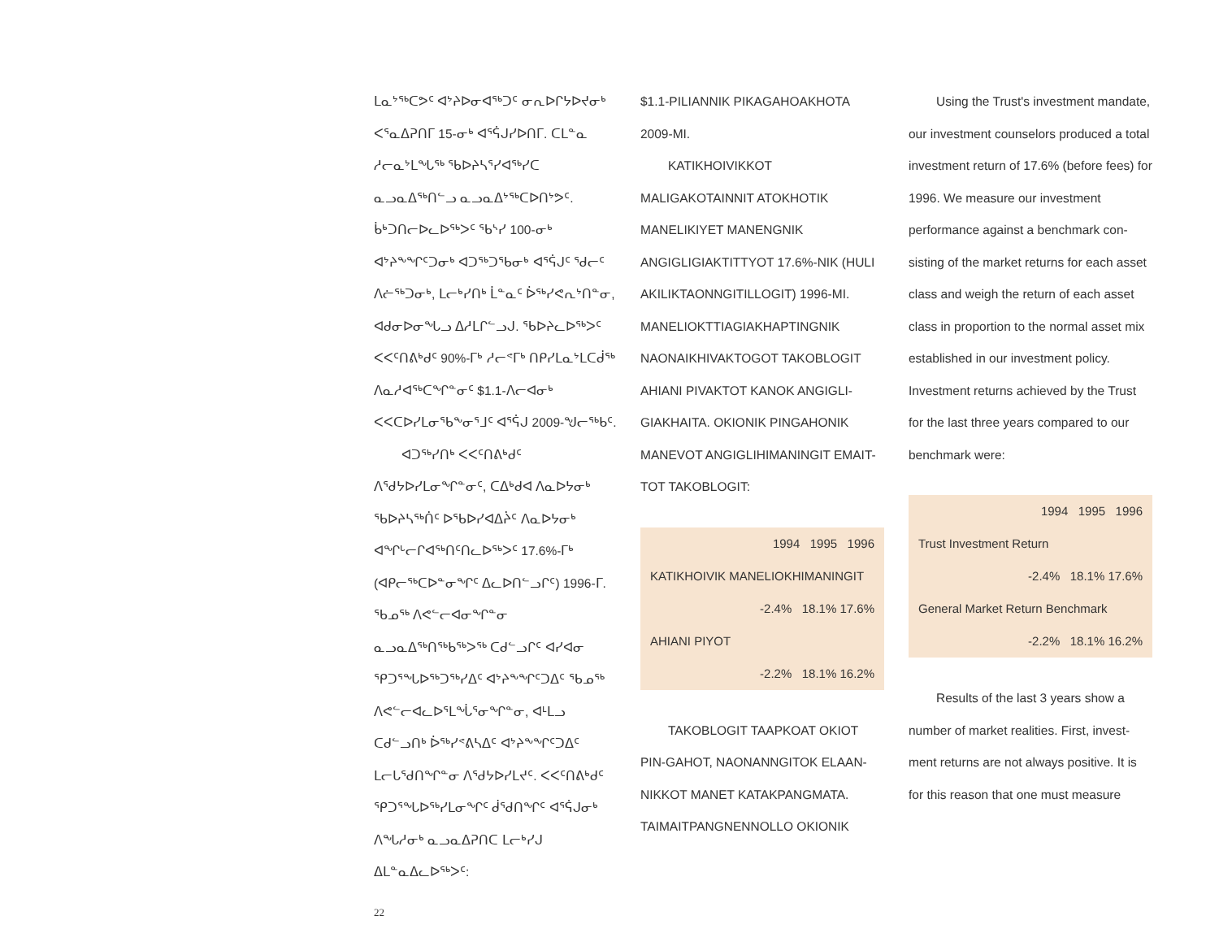ᒪᓇᔾᖅᑕᕗᑦ ᐊᔾᔨᐅᓂᐊᖅᑐᑦ ᓂᕆᐅᒋᔭᐅᔪᓂᒃ ᐸᕐᓇᐃᕈᑎᒥ 15-ᓂᒃ ᐊᕐᕌᒍᓯᐅᑎᒥ. ᑕᒪᓐᓇ ᓱᓕᓇᔾᒪᖓᖅ ᖃᐅᔨᓴᕐᓯᐊᖅᓯᑕ ᓇᓗᓇᐃᖅᑎᓪᓗ ᓇᓗᓇᐃᔾᖅᑕᐅᑎᔾᕗᑦ. ᑳᒃᑐᑎᓕᐅᓚᐅᖅᐳᑦ ᖃᔅᓯ 100-ᓂᒃ ᐊᔾᔨᖕᖏᑦᑐᓂᒃ ᐊᑐᖅᑐᖃᓂᒃ ᐊᕐᕌᒍᑦ ᖁᓕᑦ ᐱᓖᖅᑐᓂᒃ, ᒪᓕᒃᓯᑎᒃ ᒫᓐᓇᑦ ᐆᖅᓯᕙᕆᔾᑎᓐᓂ, ᐊᑯᓂᐅᓂᖓᓗ ᐃᓱᒪᒋᓪᓗᒍ. ᖃᐅᔨᓚᐅᖅᐳᑦ ᐸᐸᑦᑎᕕᒃᑯᑦ 90%-ᒥᒃ ᓱᓕᕝᒥᒃ ᑎᑭᓯᒪᓇᔾᒪᑕᑰᖅ ᐱᓇᓱᐊᖅᑕᖏᓐᓂᑦ $1.1-ᐱᓕᐊᓂᒃ ᐸᐸᑕᐅᓯᒪᓂᖃᖕᓂᕐᒧᑦ ᐊᕐᕌᒍ 2009-ᖑᓕᖅᑲᑦ.
ᐊᑐᖅᓯᑎᒃ ᐸᐸᑦᑎᕕᒃᑯᑦ ᐱᖁᔭᐅᓯᒪᓂᖏᓐᓂᑦ, ᑕᐃᒃᑯᐊ ᐱᓇᐅᔭᓂᒃ ᖃᐅᔨᓴᖅᑏᑦ ᐅᖃᐅᓯᐊᐃᔩᑦ ᐱᓇᐅᔭᓂᒃ ᐊᖏᒡᓕᒋᐊᖅᑎᑦᑎᓚᐅᖅᐳᑦ 17.6%-ᒥᒃ (ᐊᑭᓕᖅᑕᐅᓐᓂᖏᑦ ᐃᓚᐅᑎᓪᓗᒋᑦ) 1996-ᒥ. ᖃᓄᖅ ᐱᕙᓪᓕᐊᓂᖏᓐᓂ ᓇᓗᓇᐃᖅᑎᖅᑲᖅᐳᖅ ᑕᑯᓪᓗᒋᑦ ᐊᓯᐊᓂ ᕿᑐᕐᖓᐅᖅᑐᖅᓯᐃᑦ ᐊᔾᔨᖕᖏᑦᑐᐃᑦ ᖃᓄᖅ ᐱᕙᓪᓕᐊᓚᐅᕐᒪᖔᕐᓂᖏᓐᓂ, ᐊᒻᒪᓗ ᑕᑯᓪᓗᑎᒃ ᐆᖅᓯᕝᕕᓴᐃᑦ ᐊᔾᔨᖕᖏᑦᑐᐃᑦ ᒪᓕᒐᖁᑎᖏᓐᓂ ᐱᖁᔭᐅᓯᒪᔪᑦ. ᐸᐸᑦᑎᕕᒃᑯᑦ ᕿᑐᕐᖓᐅᖅᓯᒪᓂᖏᑦ ᑰᖁᑎᖏᑦ ᐊᕐᕌᒍᓂᒃ ᐱᖓᓱᓂᒃ ᓇᓗᓇᐃᕈᑎᑕ ᒪᓕᒃᓯᒍ ᐃᒪᓐᓇᐃᓚᐅᖅᐳᑦ:
22
$1.1-PILIANNIK PIKAGAHOAKHOTA 2009-MI.
KATIKHOIVIKKOT MALIGAKOTAINNIT ATOKHOTIK MANELIKIYET MANENGNIK ANGIGLIGIAKTITTYOT 17.6%-NIK (HULI AKILIKTAONNGITILLOGIT) 1996-MI. MANELIOKTTIAGIAKHAPTINGNIK NAONAIKHIVAKTOGOT TAKOBLOGIT AHIANI PIVAKTOT KANOK ANGIGLI-GIAKHAITA. OKIONIK PINGAHONIK MANEVOT ANGIGLIHIMANINGIT EMAIT-TOT TAKOBLOGIT:
| 1994 1995 1996 |
| KATIKHOIVIK MANELIOKHIMANINGIT |
| -2.4% 18.1% 17.6% |
| AHIANI PIYOT |
| -2.2% 18.1% 16.2% |
TAKOBLOGIT TAAPKOAT OKIOT PIN-GAHOT, NAONANNGITOK ELAAN-NIKKOT MANET KATAKPANGMATA. TAIMAITPANGNENNOLLO OKIONIK
Using the Trust's investment mandate, our investment counselors produced a total investment return of 17.6% (before fees) for 1996. We measure our investment performance against a benchmark con-sisting of the market returns for each asset class and weigh the return of each asset class in proportion to the normal asset mix established in our investment policy. Investment returns achieved by the Trust for the last three years compared to our benchmark were:
| 1994 1995 1996 |
| Trust Investment Return |
| -2.4% 18.1% 17.6% |
| General Market Return Benchmark |
| -2.2% 18.1% 16.2% |
Results of the last 3 years show a number of market realities. First, invest-ment returns are not always positive. It is for this reason that one must measure